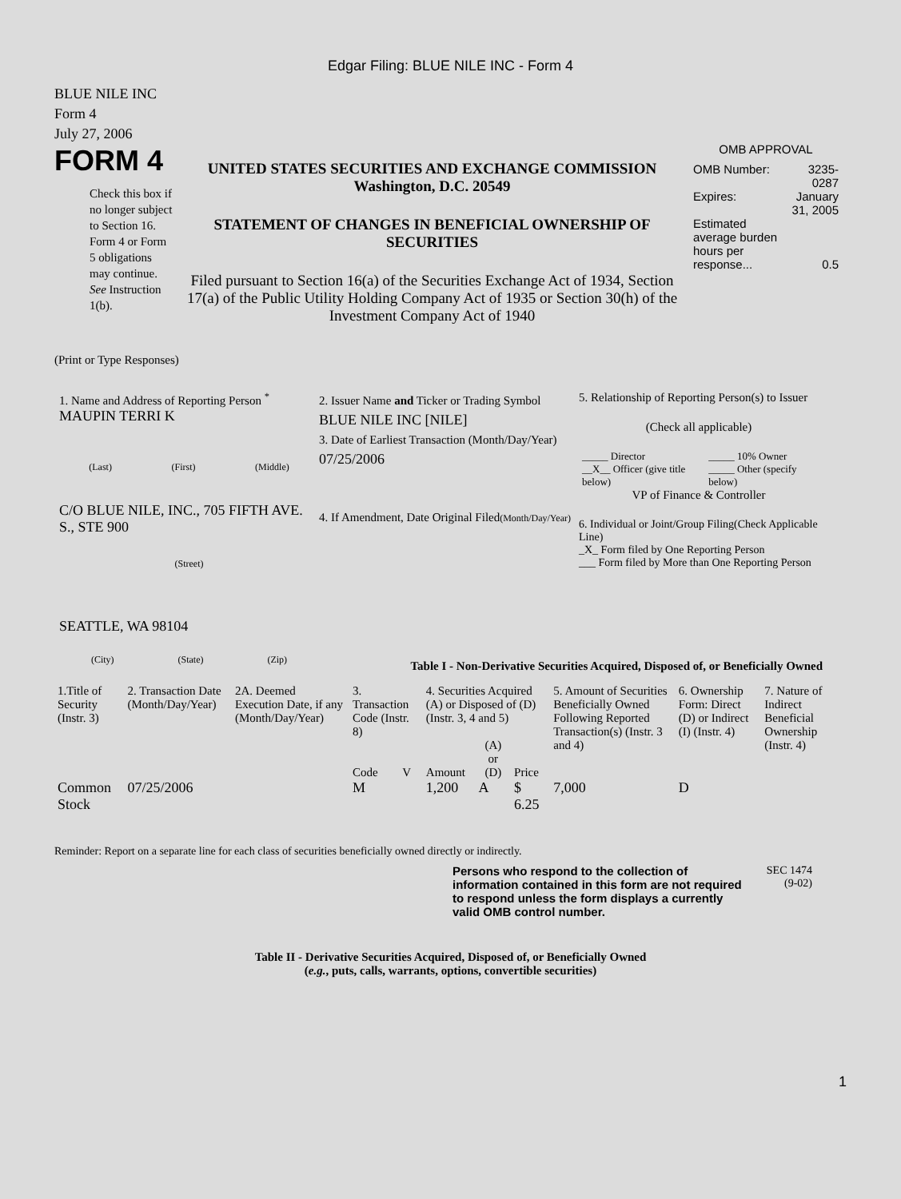Edgar Filing: BLUE NILE INC - Form 4
BLUE NILE INC
Form 4
July 27, 2006
FORM 4
Check this box if no longer subject to Section 16. Form 4 or Form 5 obligations may continue. See Instruction 1(b).
UNITED STATES SECURITIES AND EXCHANGE COMMISSION
Washington, D.C. 20549
STATEMENT OF CHANGES IN BENEFICIAL OWNERSHIP OF SECURITIES
Filed pursuant to Section 16(a) of the Securities Exchange Act of 1934, Section 17(a) of the Public Utility Holding Company Act of 1935 or Section 30(h) of the Investment Company Act of 1940
OMB APPROVAL
| OMB Number: | 3235-0287 |
| Expires: | January 31, 2005 |
| Estimated average burden hours per response... | 0.5 |
(Print or Type Responses)
1. Name and Address of Reporting Person <sup>*</sup>
MAUPIN TERRI K
(Last) (First) (Middle)
C/O BLUE NILE, INC., 705 FIFTH AVE. S., STE 900
(Street)
SEATTLE, WA 98104
(City) (State) (Zip)
2. Issuer Name and Ticker or Trading Symbol
BLUE NILE INC [NILE]
3. Date of Earliest Transaction (Month/Day/Year)
07/25/2006
4. If Amendment, Date Original Filed(Month/Day/Year)
5. Relationship of Reporting Person(s) to Issuer
(Check all applicable)
| _____ Director | _____ 10% Owner |
| __X__ Officer (give title below) | _____ Other (specify below) |
VP of Finance & Controller
6. Individual or Joint/Group Filing(Check Applicable Line)
_X_ Form filed by One Reporting Person
___ Form filed by More than One Reporting Person
Table I - Non-Derivative Securities Acquired, Disposed of, or Beneficially Owned
| 1.Title of Security (Instr. 3) | 2. Transaction Date (Month/Day/Year) | 2A. Deemed Execution Date, if any (Month/Day/Year) | 3. Transaction Code (Instr. 8) | | 4. Securities Acquired (A) or Disposed of (D) (Instr. 3, 4 and 5) | | | 5. Amount of Securities Beneficially Owned Following Reported Transaction(s) (Instr. 3 and 4) | 6. Ownership Form: Direct (D) or Indirect (I) (Instr. 4) | 7. Nature of Indirect Beneficial Ownership (Instr. 4) |
| --- | --- | --- | --- | --- | --- | --- | --- | --- | --- | --- |
| | | | Code | V | Amount | (A) or (D) | Price | | | |
| Common Stock | 07/25/2006 | | M | | 1,200 | A | $ 6.25 | 7,000 | D | |
Reminder: Report on a separate line for each class of securities beneficially owned directly or indirectly.
Persons who respond to the collection of information contained in this form are not required to respond unless the form displays a currently valid OMB control number.
SEC 1474
(9-02)
Table II - Derivative Securities Acquired, Disposed of, or Beneficially Owned
(e.g., puts, calls, warrants, options, convertible securities)
1